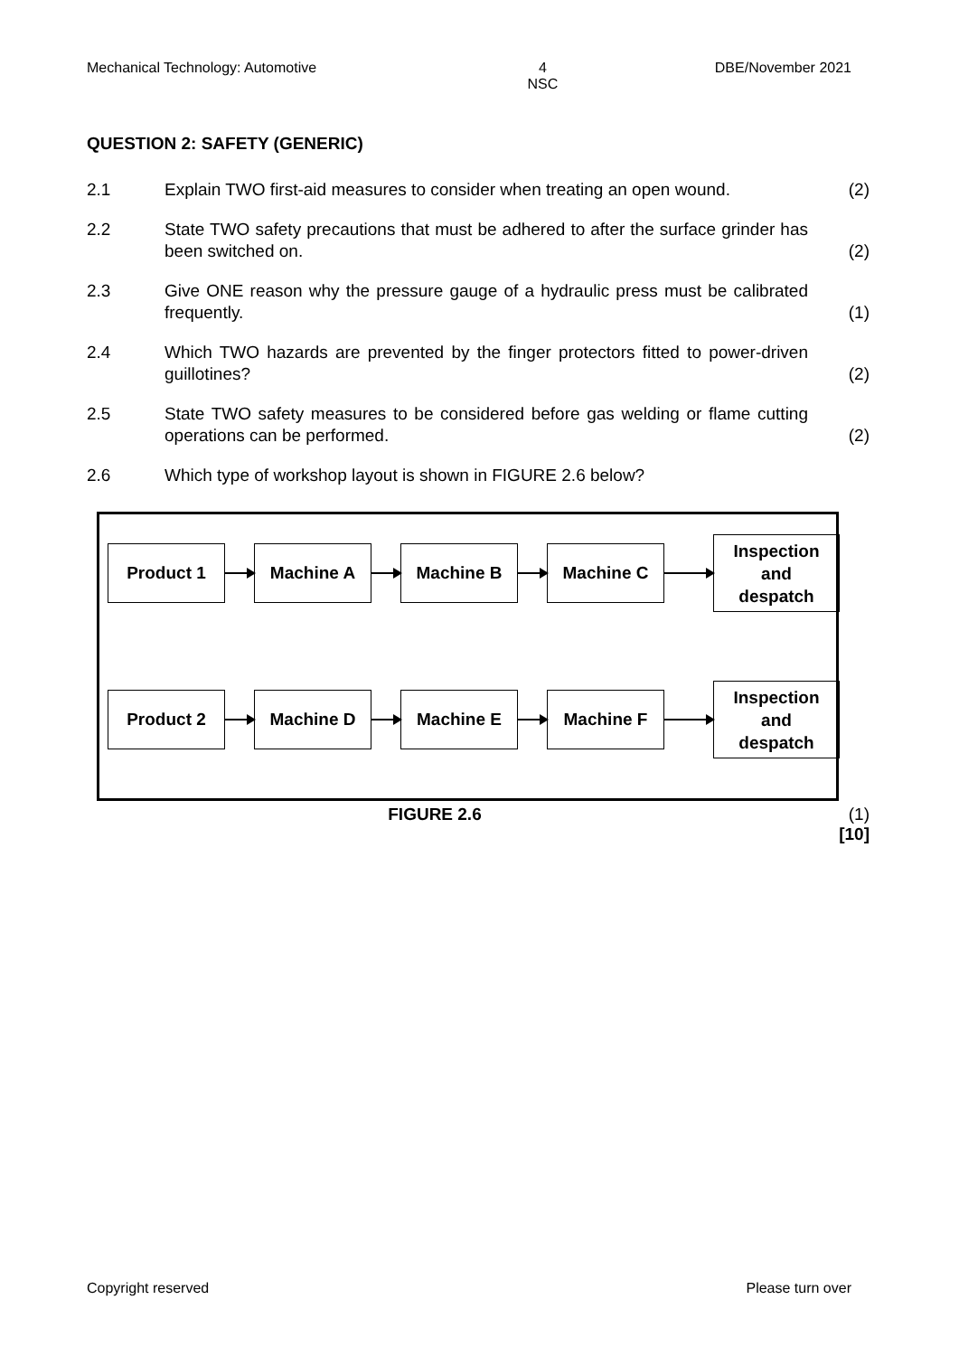Mechanical Technology: Automotive 4
NSC DBE/November 2021
QUESTION 2: SAFETY (GENERIC)
2.1 Explain TWO first-aid measures to consider when treating an open wound. (2)
2.2 State TWO safety precautions that must be adhered to after the surface grinder has been switched on. (2)
2.3 Give ONE reason why the pressure gauge of a hydraulic press must be calibrated frequently. (1)
2.4 Which TWO hazards are prevented by the finger protectors fitted to power-driven guillotines? (2)
2.5 State TWO safety measures to be considered before gas welding or flame cutting operations can be performed. (2)
2.6 Which type of workshop layout is shown in FIGURE 2.6 below?
Product 1 Machine A Machine B Machine C
Inspection
and
despatch
Product 2 Machine D Machine E Machine F
Inspection
and
despatch
FIGURE 2.6 (1)
[10]
Copyright reserved Please turn over